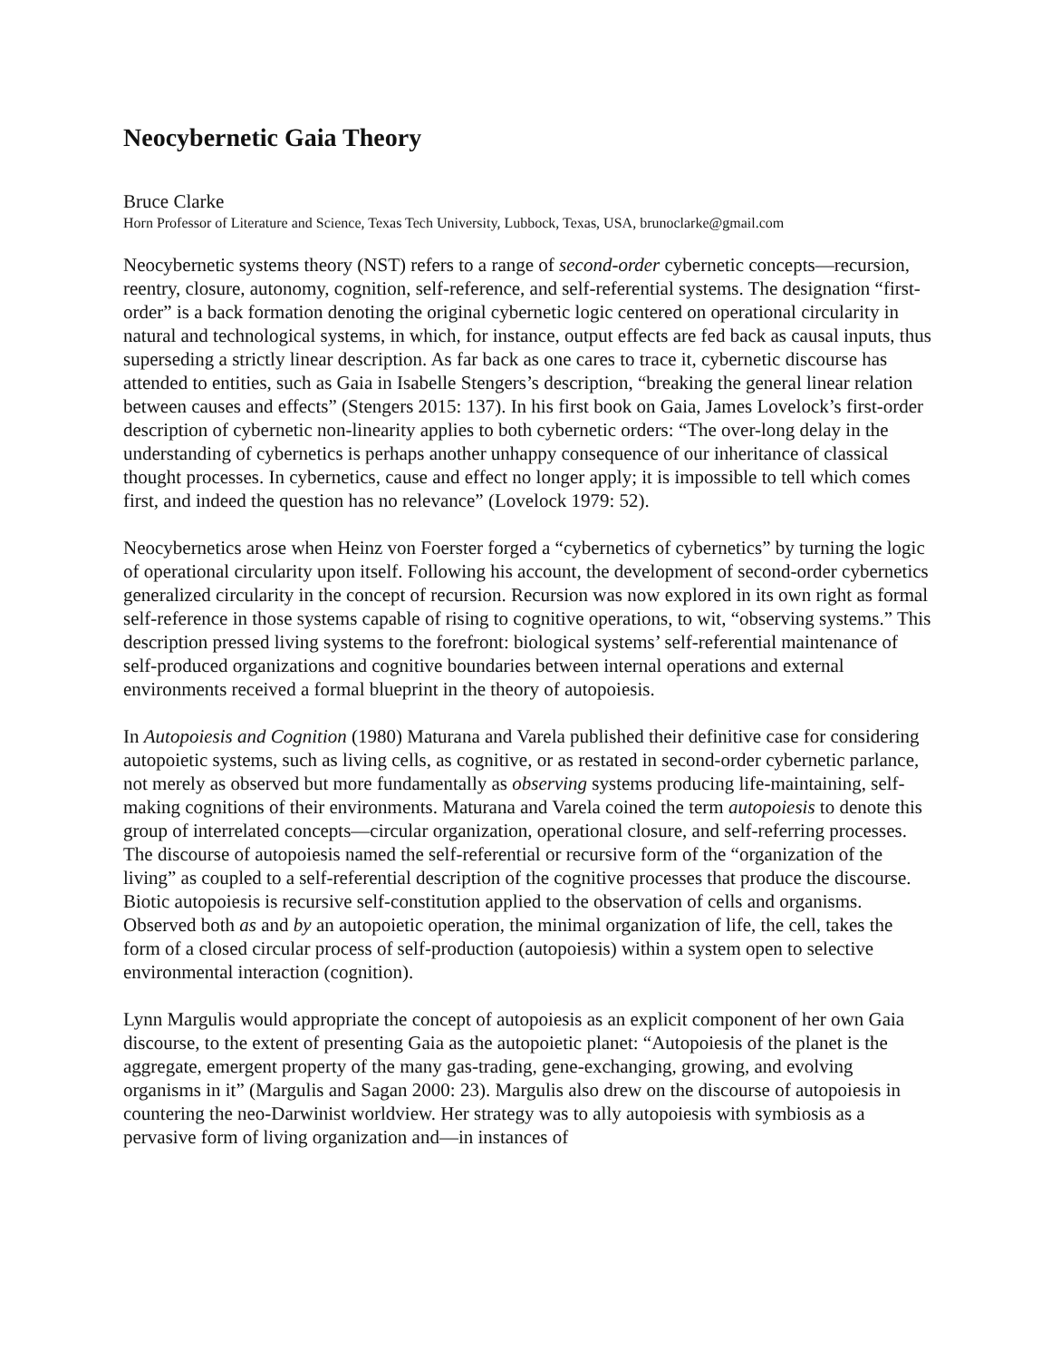Neocybernetic Gaia Theory
Bruce Clarke
Horn Professor of Literature and Science, Texas Tech University, Lubbock, Texas, USA, brunoclarke@gmail.com
Neocybernetic systems theory (NST) refers to a range of second-order cybernetic concepts—recursion, reentry, closure, autonomy, cognition, self-reference, and self-referential systems. The designation “first-order” is a back formation denoting the original cybernetic logic centered on operational circularity in natural and technological systems, in which, for instance, output effects are fed back as causal inputs, thus superseding a strictly linear description. As far back as one cares to trace it, cybernetic discourse has attended to entities, such as Gaia in Isabelle Stengers’s description, “breaking the general linear relation between causes and effects” (Stengers 2015: 137). In his first book on Gaia, James Lovelock’s first-order description of cybernetic non-linearity applies to both cybernetic orders: “The over-long delay in the understanding of cybernetics is perhaps another unhappy consequence of our inheritance of classical thought processes. In cybernetics, cause and effect no longer apply; it is impossible to tell which comes first, and indeed the question has no relevance” (Lovelock 1979: 52).
Neocybernetics arose when Heinz von Foerster forged a “cybernetics of cybernetics” by turning the logic of operational circularity upon itself. Following his account, the development of second-order cybernetics generalized circularity in the concept of recursion. Recursion was now explored in its own right as formal self-reference in those systems capable of rising to cognitive operations, to wit, “observing systems.” This description pressed living systems to the forefront: biological systems’ self-referential maintenance of self-produced organizations and cognitive boundaries between internal operations and external environments received a formal blueprint in the theory of autopoiesis.
In Autopoiesis and Cognition (1980) Maturana and Varela published their definitive case for considering autopoietic systems, such as living cells, as cognitive, or as restated in second-order cybernetic parlance, not merely as observed but more fundamentally as observing systems producing life-maintaining, self-making cognitions of their environments. Maturana and Varela coined the term autopoiesis to denote this group of interrelated concepts—circular organization, operational closure, and self-referring processes. The discourse of autopoiesis named the self-referential or recursive form of the “organization of the living” as coupled to a self-referential description of the cognitive processes that produce the discourse. Biotic autopoiesis is recursive self-constitution applied to the observation of cells and organisms. Observed both as and by an autopoietic operation, the minimal organization of life, the cell, takes the form of a closed circular process of self-production (autopoiesis) within a system open to selective environmental interaction (cognition).
Lynn Margulis would appropriate the concept of autopoiesis as an explicit component of her own Gaia discourse, to the extent of presenting Gaia as the autopoietic planet: “Autopoiesis of the planet is the aggregate, emergent property of the many gas-trading, gene-exchanging, growing, and evolving organisms in it” (Margulis and Sagan 2000: 23). Margulis also drew on the discourse of autopoiesis in countering the neo-Darwinist worldview. Her strategy was to ally autopoiesis with symbiosis as a pervasive form of living organization and—in instances of